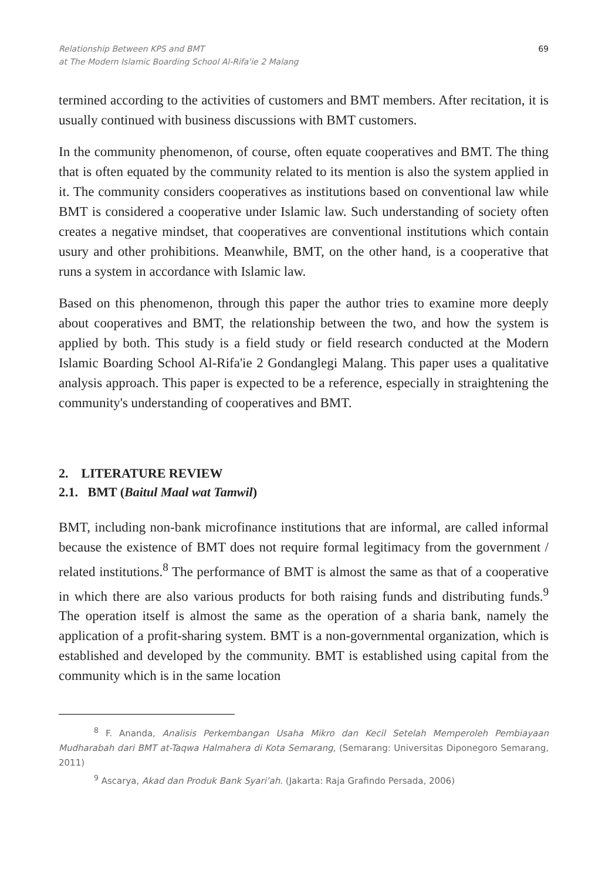Relationship Between KPS and BMT
at The Modern Islamic Boarding School Al-Rifa'ie 2 Malang
69
termined according to the activities of customers and BMT members. After recitation, it is usually continued with business discussions with BMT customers.
In the community phenomenon, of course, often equate cooperatives and BMT. The thing that is often equated by the community related to its mention is also the system applied in it. The community considers cooperatives as institutions based on conventional law while BMT is considered a cooperative under Islamic law. Such understanding of society often creates a negative mindset, that cooperatives are conventional institutions which contain usury and other prohibitions. Meanwhile, BMT, on the other hand, is a cooperative that runs a system in accordance with Islamic law.
Based on this phenomenon, through this paper the author tries to examine more deeply about cooperatives and BMT, the relationship between the two, and how the system is applied by both. This study is a field study or field research conducted at the Modern Islamic Boarding School Al-Rifa'ie 2 Gondanglegi Malang. This paper uses a qualitative analysis approach. This paper is expected to be a reference, especially in straightening the community's understanding of cooperatives and BMT.
2. LITERATURE REVIEW
2.1. BMT (Baitul Maal wat Tamwil)
BMT, including non-bank microfinance institutions that are informal, are called informal because the existence of BMT does not require formal legitimacy from the government / related institutions.<sup>8</sup> The performance of BMT is almost the same as that of a cooperative in which there are also various products for both raising funds and distributing funds.<sup>9</sup> The operation itself is almost the same as the operation of a sharia bank, namely the application of a profit-sharing system. BMT is a non-governmental organization, which is established and developed by the community. BMT is established using capital from the community which is in the same location
<sup>8</sup> F. Ananda, Analisis Perkembangan Usaha Mikro dan Kecil Setelah Memperoleh Pembiayaan Mudharabah dari BMT at-Taqwa Halmahera di Kota Semarang, (Semarang: Universitas Diponegoro Semarang, 2011)
<sup>9</sup> Ascarya, Akad dan Produk Bank Syari’ah. (Jakarta: Raja Grafindo Persada, 2006)